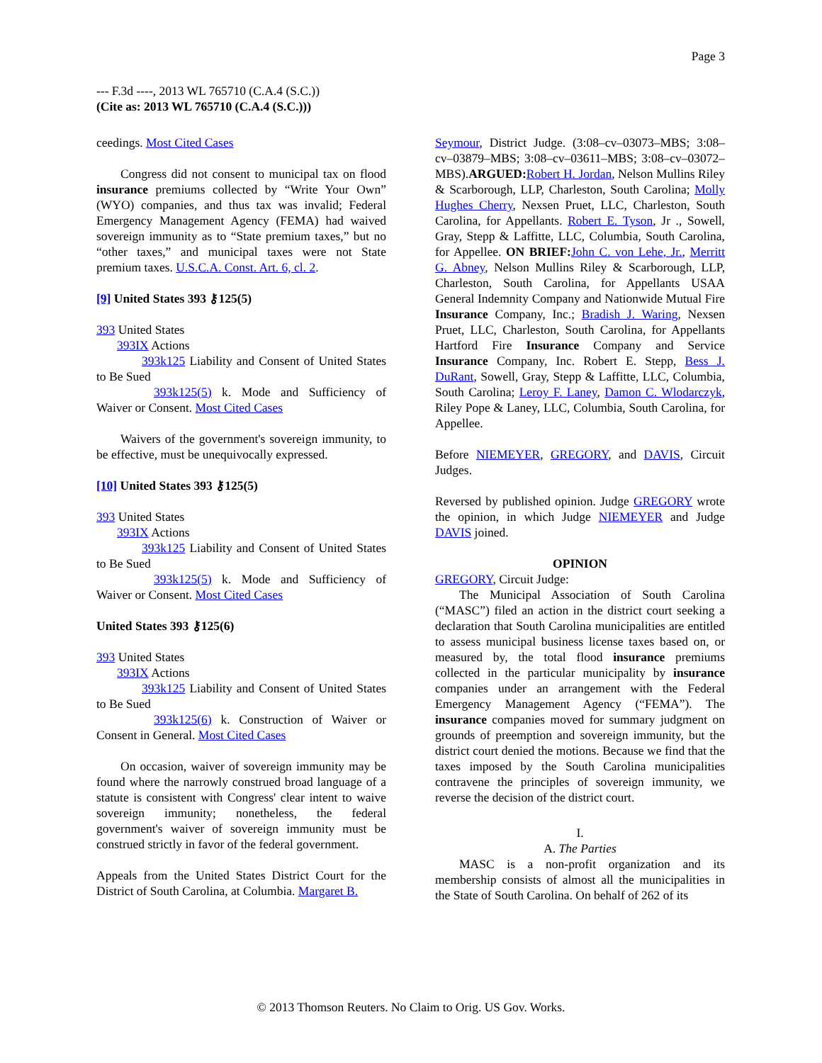Page 3
--- F.3d ----, 2013 WL 765710 (C.A.4 (S.C.))
(Cite as: 2013 WL 765710 (C.A.4 (S.C.)))
ceedings. Most Cited Cases
Congress did not consent to municipal tax on flood insurance premiums collected by “Write Your Own” (WYO) companies, and thus tax was invalid; Federal Emergency Management Agency (FEMA) had waived sovereign immunity as to “State premium taxes,” but no “other taxes,” and municipal taxes were not State premium taxes. U.S.C.A. Const. Art. 6, cl. 2.
[9] United States 393 ⚷125(5)
393 United States
393IX Actions
393k125 Liability and Consent of United States to Be Sued
393k125(5) k. Mode and Sufficiency of Waiver or Consent. Most Cited Cases
Waivers of the government's sovereign immunity, to be effective, must be unequivocally expressed.
[10] United States 393 ⚷125(5)
393 United States
393IX Actions
393k125 Liability and Consent of United States to Be Sued
393k125(5) k. Mode and Sufficiency of Waiver or Consent. Most Cited Cases
United States 393 ⚷125(6)
393 United States
393IX Actions
393k125 Liability and Consent of United States to Be Sued
393k125(6) k. Construction of Waiver or Consent in General. Most Cited Cases
On occasion, waiver of sovereign immunity may be found where the narrowly construed broad language of a statute is consistent with Congress' clear intent to waive sovereign immunity; nonetheless, the federal government's waiver of sovereign immunity must be construed strictly in favor of the federal government.
Appeals from the United States District Court for the District of South Carolina, at Columbia. Margaret B.
Seymour, District Judge. (3:08–cv–03073–MBS; 3:08–cv–03879–MBS; 3:08–cv–03611–MBS; 3:08–cv–03072–MBS).ARGUED: Robert H. Jordan, Nelson Mullins Riley & Scarborough, LLP, Charleston, South Carolina; Molly Hughes Cherry, Nexsen Pruet, LLC, Charleston, South Carolina, for Appellants. Robert E. Tyson, Jr ., Sowell, Gray, Stepp & Laffitte, LLC, Columbia, South Carolina, for Appellee. ON BRIEF: John C. von Lehe, Jr., Merritt G. Abney, Nelson Mullins Riley & Scarborough, LLP, Charleston, South Carolina, for Appellants USAA General Indemnity Company and Nationwide Mutual Fire Insurance Company, Inc.; Bradish J. Waring, Nexsen Pruet, LLC, Charleston, South Carolina, for Appellants Hartford Fire Insurance Company and Service Insurance Company, Inc. Robert E. Stepp, Bess J. DuRant, Sowell, Gray, Stepp & Laffitte, LLC, Columbia, South Carolina; Leroy F. Laney, Damon C. Wlodarczyk, Riley Pope & Laney, LLC, Columbia, South Carolina, for Appellee.
Before NIEMEYER, GREGORY, and DAVIS, Circuit Judges.
Reversed by published opinion. Judge GREGORY wrote the opinion, in which Judge NIEMEYER and Judge DAVIS joined.
OPINION
GREGORY, Circuit Judge:
The Municipal Association of South Carolina (“MASC”) filed an action in the district court seeking a declaration that South Carolina municipalities are entitled to assess municipal business license taxes based on, or measured by, the total flood insurance premiums collected in the particular municipality by insurance companies under an arrangement with the Federal Emergency Management Agency (“FEMA”). The insurance companies moved for summary judgment on grounds of preemption and sovereign immunity, but the district court denied the motions. Because we find that the taxes imposed by the South Carolina municipalities contravene the principles of sovereign immunity, we reverse the decision of the district court.
I.
A. The Parties
MASC is a non-profit organization and its membership consists of almost all the municipalities in the State of South Carolina. On behalf of 262 of its
© 2013 Thomson Reuters. No Claim to Orig. US Gov. Works.